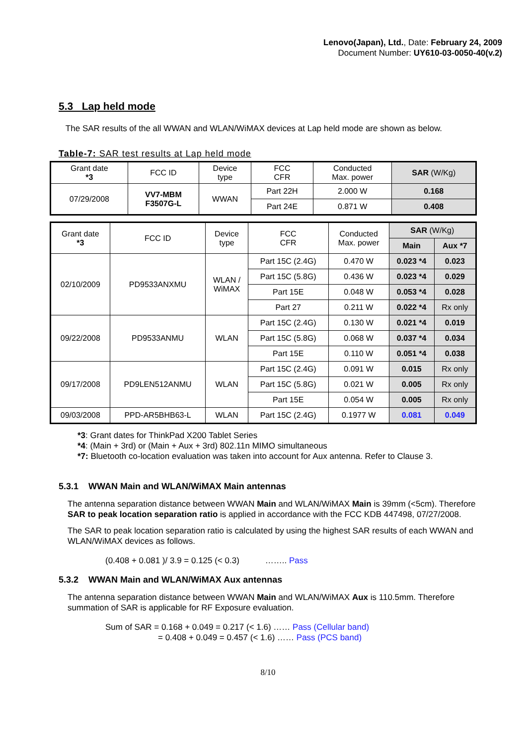Lenovo(Japan), Ltd., Date: February 24, 2009
Document Number: UY610-03-0050-40(v.2)
5.3 Lap held mode
The SAR results of the all WWAN and WLAN/WiMAX devices at Lap held mode are shown as below.
Table-7: SAR test results at Lap held mode
| Grant date *3 | FCC ID | Device type | FCC CFR | Conducted Max. power | SAR (W/Kg) |
| --- | --- | --- | --- | --- | --- |
| 07/29/2008 | VV7-MBM F3507G-L | WWAN | Part 22H | 2.000 W | 0.168 |
| | | | Part 24E | 0.871 W | 0.408 |
| Grant date *3 | FCC ID | Device type | FCC CFR | Conducted Max. power | SAR (W/Kg) | |
| --- | --- | --- | --- | --- | --- | --- |
| | | | | | Main | Aux *7 |
| 02/10/2009 | PD9533ANXMU | WLAN / WiMAX | Part 15C (2.4G) | 0.470 W | 0.023 *4 | 0.023 |
| | | | Part 15C (5.8G) | 0.436 W | 0.023 *4 | 0.029 |
| | | | Part 15E | 0.048 W | 0.053 *4 | 0.028 |
| | | | Part 27 | 0.211 W | 0.022 *4 | Rx only |
| 09/22/2008 | PD9533ANMU | WLAN | Part 15C (2.4G) | 0.130 W | 0.021 *4 | 0.019 |
| | | | Part 15C (5.8G) | 0.068 W | 0.037 *4 | 0.034 |
| | | | Part 15E | 0.110 W | 0.051 *4 | 0.038 |
| 09/17/2008 | PD9LEN512ANMU | WLAN | Part 15C (2.4G) | 0.091 W | 0.015 | Rx only |
| | | | Part 15C (5.8G) | 0.021 W | 0.005 | Rx only |
| | | | Part 15E | 0.054 W | 0.005 | Rx only |
| 09/03/2008 | PPD-AR5BHB63-L | WLAN | Part 15C (2.4G) | 0.1977 W | 0.081 | 0.049 |
*3: Grant dates for ThinkPad X200 Tablet Series
*4: (Main + 3rd) or (Main + Aux + 3rd) 802.11n MIMO simultaneous
*7: Bluetooth co-location evaluation was taken into account for Aux antenna. Refer to Clause 3.
5.3.1 WWAN Main and WLAN/WiMAX Main antennas
The antenna separation distance between WWAN Main and WLAN/WiMAX Main is 39mm (<5cm). Therefore SAR to peak location separation ratio is applied in accordance with the FCC KDB 447498, 07/27/2008.
The SAR to peak location separation ratio is calculated by using the highest SAR results of each WWAN and WLAN/WiMAX devices as follows.
(0.408 + 0.081 )/ 3.9 = 0.125 (< 0.3) …….. Pass
5.3.2 WWAN Main and WLAN/WiMAX Aux antennas
The antenna separation distance between WWAN Main and WLAN/WiMAX Aux is 110.5mm. Therefore summation of SAR is applicable for RF Exposure evaluation.
Sum of SAR = 0.168 + 0.049 = 0.217 (< 1.6) …… Pass (Cellular band)
= 0.408 + 0.049 = 0.457 (< 1.6) …… Pass (PCS band)
8/10